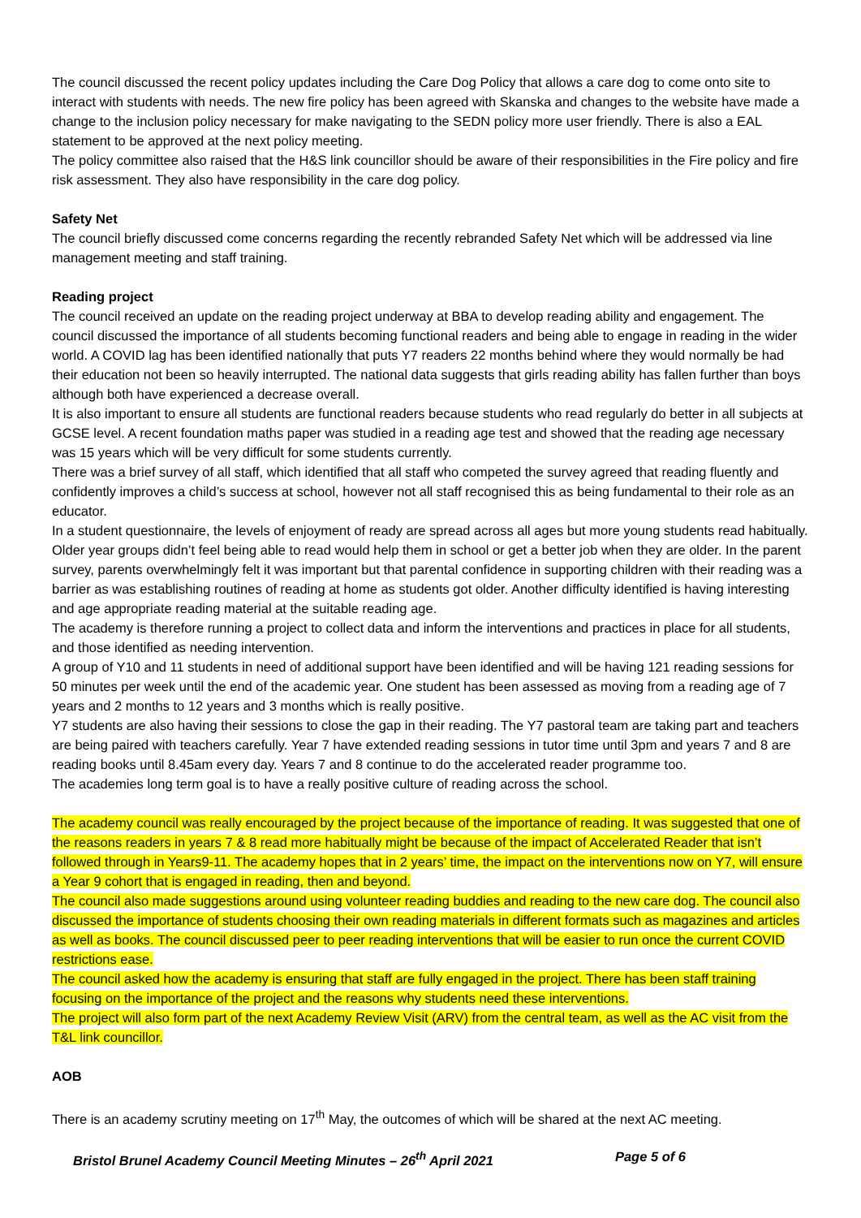The council discussed the recent policy updates including the Care Dog Policy that allows a care dog to come onto site to interact with students with needs. The new fire policy has been agreed with Skanska and changes to the website have made a change to the inclusion policy necessary for make navigating to the SEDN policy more user friendly. There is also a EAL statement to be approved at the next policy meeting.
The policy committee also raised that the H&S link councillor should be aware of their responsibilities in the Fire policy and fire risk assessment. They also have responsibility in the care dog policy.
Safety Net
The council briefly discussed come concerns regarding the recently rebranded Safety Net which will be addressed via line management meeting and staff training.
Reading project
The council received an update on the reading project underway at BBA to develop reading ability and engagement. The council discussed the importance of all students becoming functional readers and being able to engage in reading in the wider world. A COVID lag has been identified nationally that puts Y7 readers 22 months behind where they would normally be had their education not been so heavily interrupted. The national data suggests that girls reading ability has fallen further than boys although both have experienced a decrease overall.
It is also important to ensure all students are functional readers because students who read regularly do better in all subjects at GCSE level. A recent foundation maths paper was studied in a reading age test and showed that the reading age necessary was 15 years which will be very difficult for some students currently.
There was a brief survey of all staff, which identified that all staff who competed the survey agreed that reading fluently and confidently improves a child’s success at school, however not all staff recognised this as being fundamental to their role as an educator.
In a student questionnaire, the levels of enjoyment of ready are spread across all ages but more young students read habitually. Older year groups didn’t feel being able to read would help them in school or get a better job when they are older. In the parent survey, parents overwhelmingly felt it was important but that parental confidence in supporting children with their reading was a barrier as was establishing routines of reading at home as students got older. Another difficulty identified is having interesting and age appropriate reading material at the suitable reading age.
The academy is therefore running a project to collect data and inform the interventions and practices in place for all students, and those identified as needing intervention.
A group of Y10 and 11 students in need of additional support have been identified and will be having 121 reading sessions for 50 minutes per week until the end of the academic year. One student has been assessed as moving from a reading age of 7 years and 2 months to 12 years and 3 months which is really positive.
Y7 students are also having their sessions to close the gap in their reading. The Y7 pastoral team are taking part and teachers are being paired with teachers carefully. Year 7 have extended reading sessions in tutor time until 3pm and years 7 and 8 are reading books until 8.45am every day. Years 7 and 8 continue to do the accelerated reader programme too.
The academies long term goal is to have a really positive culture of reading across the school.
The academy council was really encouraged by the project because of the importance of reading. It was suggested that one of the reasons readers in years 7 & 8 read more habitually might be because of the impact of Accelerated Reader that isn’t followed through in Years9-11. The academy hopes that in 2 years’ time, the impact on the interventions now on Y7, will ensure a Year 9 cohort that is engaged in reading, then and beyond.
The council also made suggestions around using volunteer reading buddies and reading to the new care dog. The council also discussed the importance of students choosing their own reading materials in different formats such as magazines and articles as well as books. The council discussed peer to peer reading interventions that will be easier to run once the current COVID restrictions ease.
The council asked how the academy is ensuring that staff are fully engaged in the project. There has been staff training focusing on the importance of the project and the reasons why students need these interventions.
The project will also form part of the next Academy Review Visit (ARV) from the central team, as well as the AC visit from the T&L link councillor.
AOB
There is an academy scrutiny meeting on 17<sup>th</sup> May, the outcomes of which will be shared at the next AC meeting.
Bristol Brunel Academy Council Meeting Minutes – 26<sup>th</sup> April 2021 Page 5 of 6